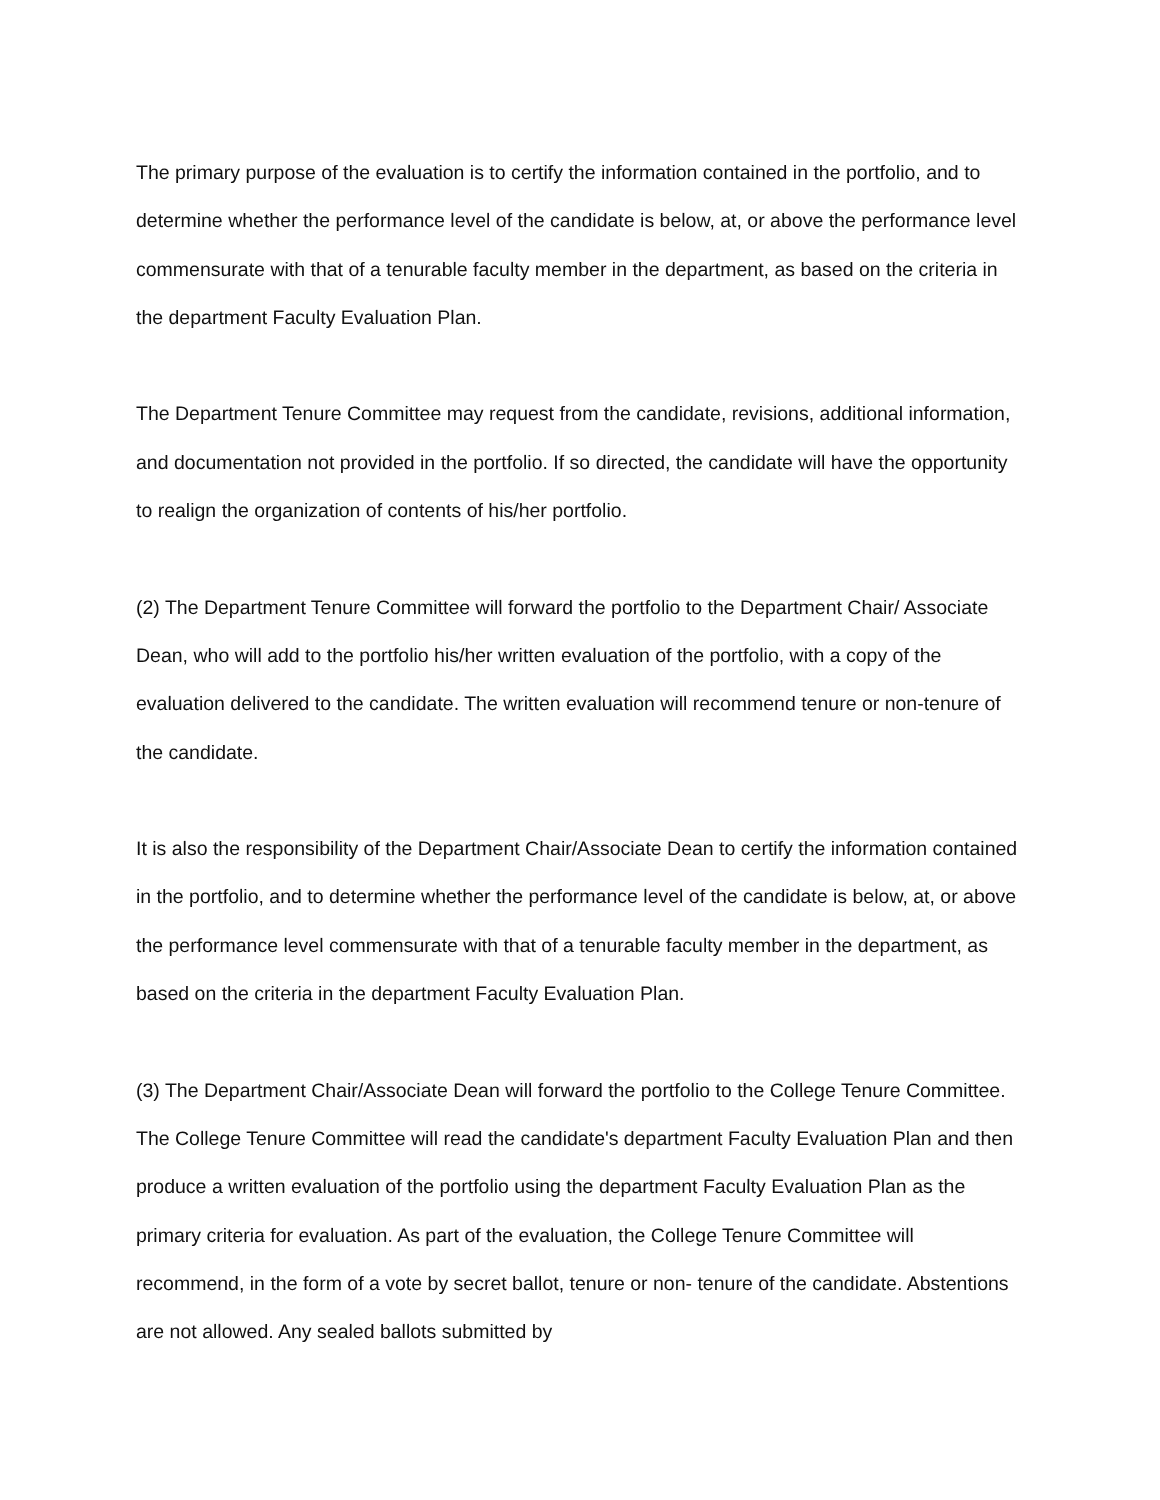The primary purpose of the evaluation is to certify the information contained in the portfolio, and to determine whether the performance level of the candidate is below, at, or above the performance level commensurate with that of a tenurable faculty member in the department, as based on the criteria in the department Faculty Evaluation Plan.
The Department Tenure Committee may request from the candidate, revisions, additional information, and documentation not provided in the portfolio. If so directed, the candidate will have the opportunity to realign the organization of contents of his/her portfolio.
(2) The Department Tenure Committee will forward the portfolio to the Department Chair/ Associate Dean, who will add to the portfolio his/her written evaluation of the portfolio, with a copy of the evaluation delivered to the candidate. The written evaluation will recommend tenure or non-tenure of the candidate.
It is also the responsibility of the Department Chair/Associate Dean to certify the information contained in the portfolio, and to determine whether the performance level of the candidate is below, at, or above the performance level commensurate with that of a tenurable faculty member in the department, as based on the criteria in the department Faculty Evaluation Plan.
(3) The Department Chair/Associate Dean will forward the portfolio to the College Tenure Committee. The College Tenure Committee will read the candidate's department Faculty Evaluation Plan and then produce a written evaluation of the portfolio using the department Faculty Evaluation Plan as the primary criteria for evaluation. As part of the evaluation, the College Tenure Committee will recommend, in the form of a vote by secret ballot, tenure or non- tenure of the candidate. Abstentions are not allowed. Any sealed ballots submitted by